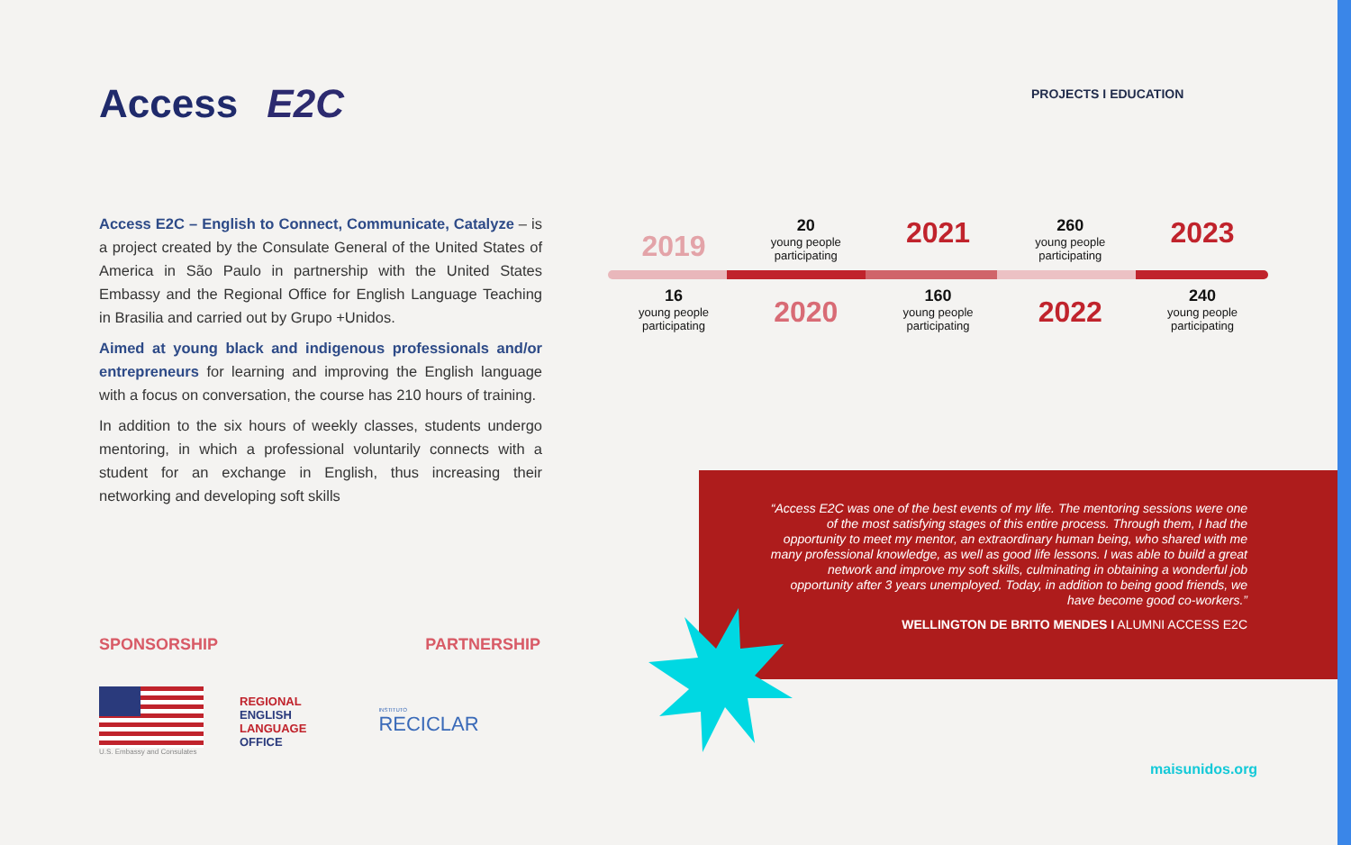Access E2C
Access E2C – English to Connect, Communicate, Catalyze – is a project created by the Consulate General of the United States of America in São Paulo in partnership with the United States Embassy and the Regional Office for English Language Teaching in Brasilia and carried out by Grupo +Unidos.
Aimed at young black and indigenous professionals and/or entrepreneurs for learning and improving the English language with a focus on conversation, the course has 210 hours of training.
In addition to the six hours of weekly classes, students undergo mentoring, in which a professional voluntarily connects with a student for an exchange in English, thus increasing their networking and developing soft skills
PROJECTS I EDUCATION
2019
20
young people participating
2021
260
young people participating
2023
16
young people participating
2020
160
young people participating
2022
240
young people participating
“Access E2C was one of the best events of my life. The mentoring sessions were one of the most satisfying stages of this entire process. Through them, I had the opportunity to meet my mentor, an extraordinary human being, who shared with me many professional knowledge, as well as good life lessons. I was able to build a great network and improve my soft skills, culminating in obtaining a wonderful job opportunity after 3 years unemployed. Today, in addition to being good friends, we have become good co-workers.”
WELLINGTON DE BRITO MENDES I ALUMNI ACCESS E2C
SPONSORSHIP PARTNERSHIP
U.S. Embassy and Consulates
REGIONAL
ENGLISH
LANGUAGE
OFFICE
INSTITUTO
RECICLAR
maisunidos.org